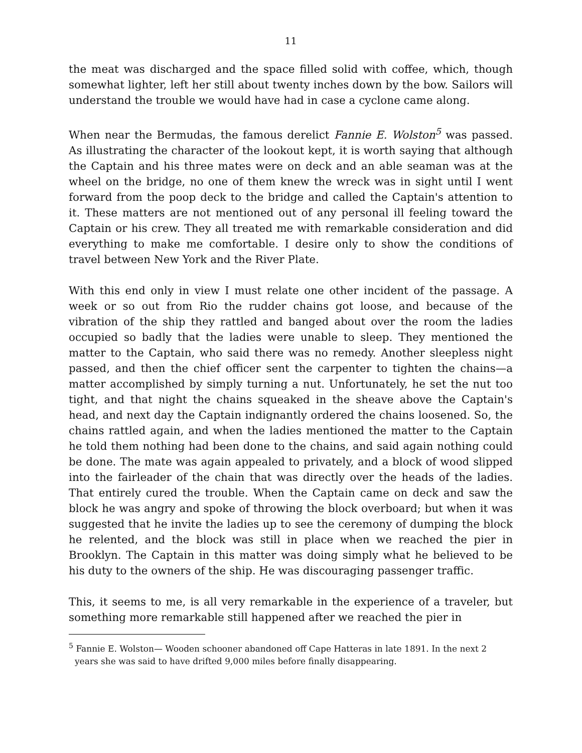11
the meat was discharged and the space filled solid with coffee, which, though somewhat lighter, left her still about twenty inches down by the bow. Sailors will understand the trouble we would have had in case a cyclone came along.
When near the Bermudas, the famous derelict Fannie E. Wolston<sup>5</sup> was passed. As illustrating the character of the lookout kept, it is worth saying that although the Captain and his three mates were on deck and an able seaman was at the wheel on the bridge, no one of them knew the wreck was in sight until I went forward from the poop deck to the bridge and called the Captain's attention to it. These matters are not mentioned out of any personal ill feeling toward the Captain or his crew. They all treated me with remarkable consideration and did everything to make me comfortable. I desire only to show the conditions of travel between New York and the River Plate.
With this end only in view I must relate one other incident of the passage. A week or so out from Rio the rudder chains got loose, and because of the vibration of the ship they rattled and banged about over the room the ladies occupied so badly that the ladies were unable to sleep. They mentioned the matter to the Captain, who said there was no remedy. Another sleepless night passed, and then the chief officer sent the carpenter to tighten the chains—a matter accomplished by simply turning a nut. Unfortunately, he set the nut too tight, and that night the chains squeaked in the sheave above the Captain's head, and next day the Captain indignantly ordered the chains loosened. So, the chains rattled again, and when the ladies mentioned the matter to the Captain he told them nothing had been done to the chains, and said again nothing could be done. The mate was again appealed to privately, and a block of wood slipped into the fairleader of the chain that was directly over the heads of the ladies. That entirely cured the trouble. When the Captain came on deck and saw the block he was angry and spoke of throwing the block overboard; but when it was suggested that he invite the ladies up to see the ceremony of dumping the block he relented, and the block was still in place when we reached the pier in Brooklyn. The Captain in this matter was doing simply what he believed to be his duty to the owners of the ship. He was discouraging passenger traffic.
This, it seems to me, is all very remarkable in the experience of a traveler, but something more remarkable still happened after we reached the pier in
<sup>5</sup> Fannie E. Wolston— Wooden schooner abandoned off Cape Hatteras in late 1891. In the next 2 years she was said to have drifted 9,000 miles before finally disappearing.